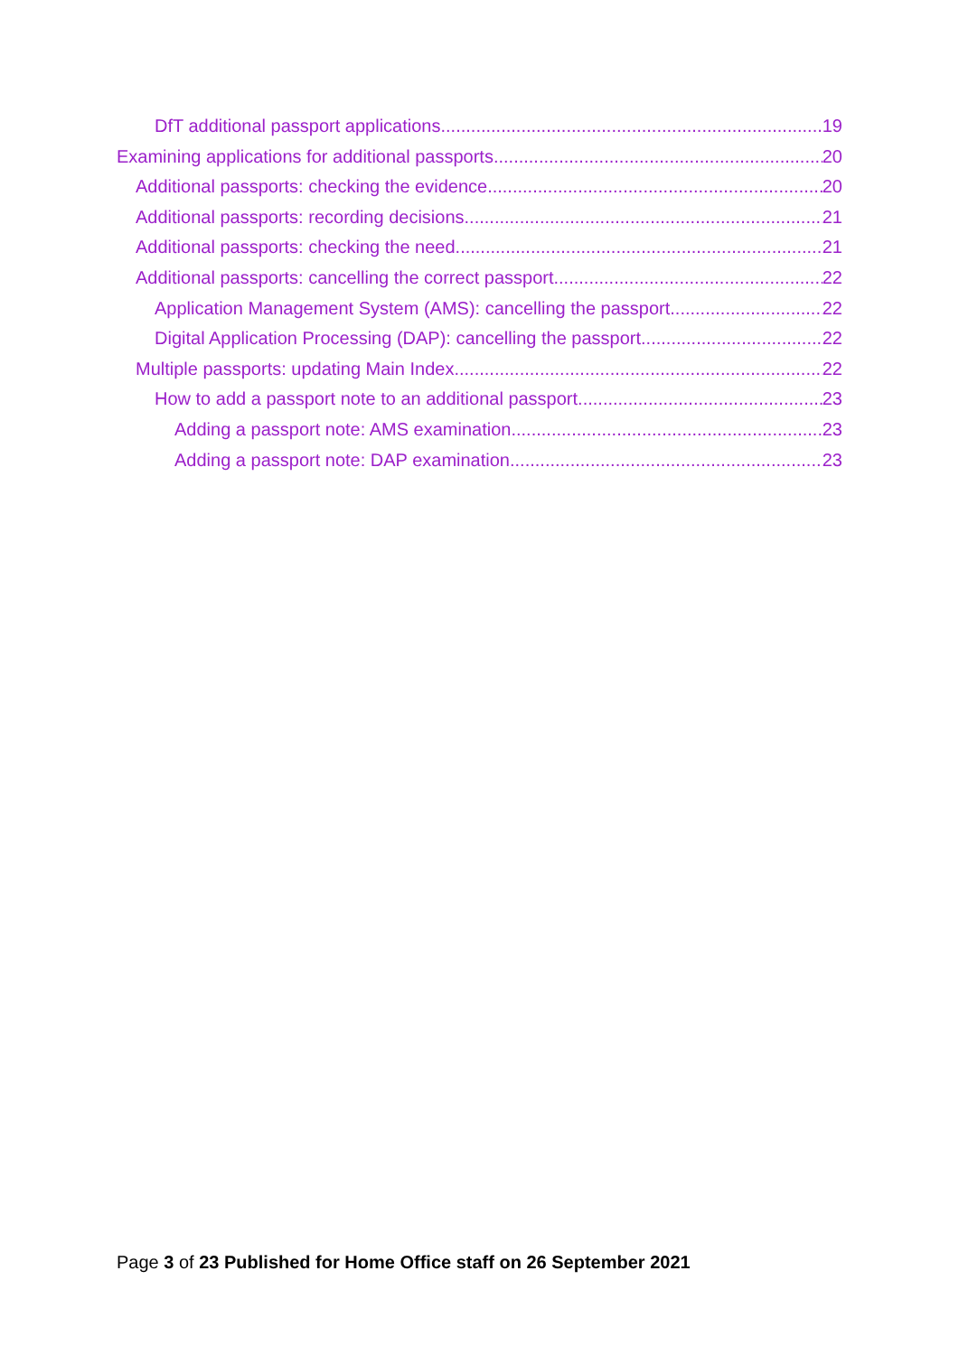DfT additional passport applications 19
Examining applications for additional passports 20
Additional passports: checking the evidence 20
Additional passports: recording decisions 21
Additional passports: checking the need 21
Additional passports: cancelling the correct passport 22
Application Management System (AMS): cancelling the passport 22
Digital Application Processing (DAP): cancelling the passport 22
Multiple passports: updating Main Index 22
How to add a passport note to an additional passport 23
Adding a passport note: AMS examination 23
Adding a passport note: DAP examination 23
Page 3 of 23 Published for Home Office staff on 26 September 2021